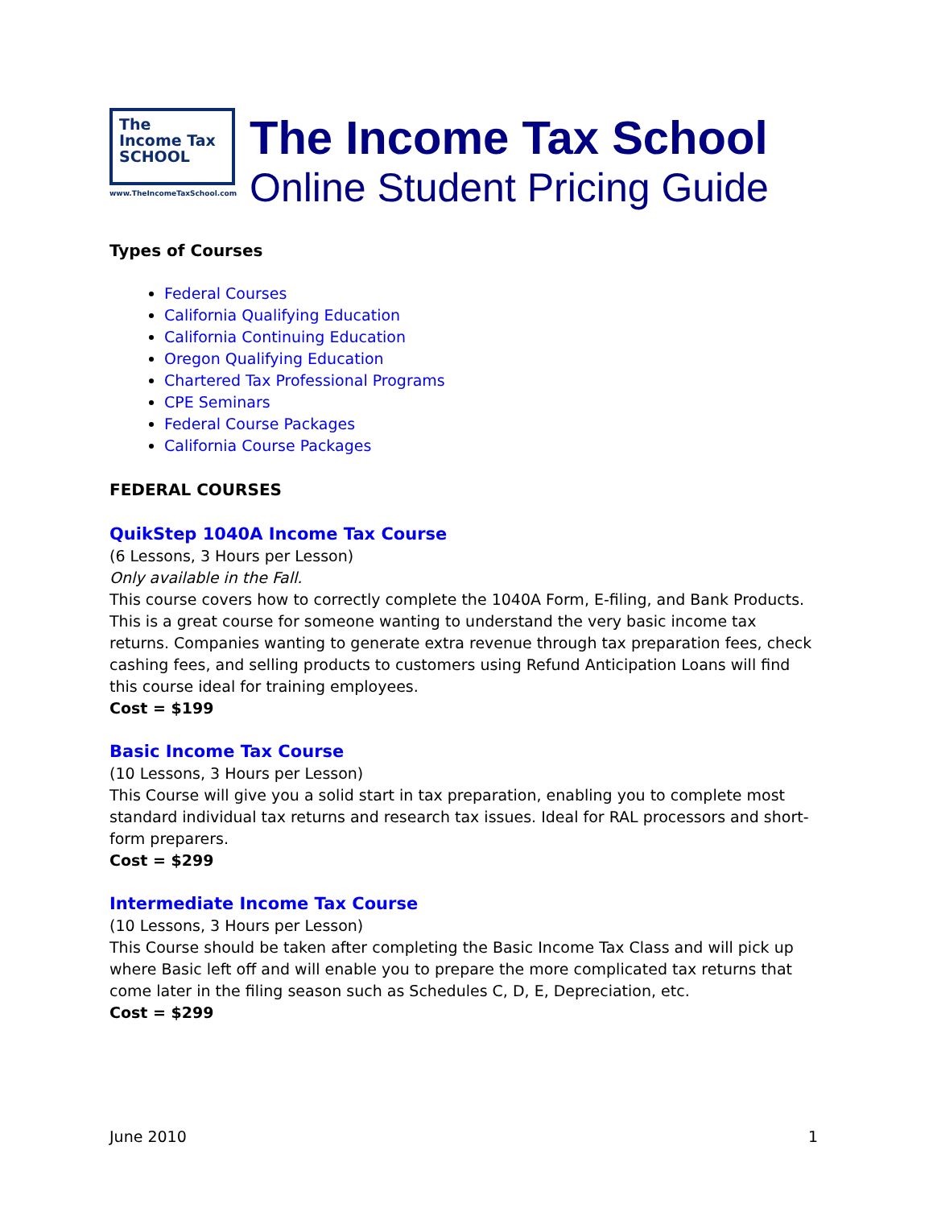The
Income Tax
SCHOOL
www.TheIncomeTaxSchool.com
The Income Tax School
Online Student Pricing Guide
Types of Courses
Federal Courses
California Qualifying Education
California Continuing Education
Oregon Qualifying Education
Chartered Tax Professional Programs
CPE Seminars
Federal Course Packages
California Course Packages
FEDERAL COURSES
QuikStep 1040A Income Tax Course
(6 Lessons, 3 Hours per Lesson)
Only available in the Fall.
This course covers how to correctly complete the 1040A Form, E-filing, and Bank Products. This is a great course for someone wanting to understand the very basic income tax returns. Companies wanting to generate extra revenue through tax preparation fees, check cashing fees, and selling products to customers using Refund Anticipation Loans will find this course ideal for training employees.
Cost = $199
Basic Income Tax Course
(10 Lessons, 3 Hours per Lesson)
This Course will give you a solid start in tax preparation, enabling you to complete most standard individual tax returns and research tax issues. Ideal for RAL processors and short-form preparers.
Cost = $299
Intermediate Income Tax Course
(10 Lessons, 3 Hours per Lesson)
This Course should be taken after completing the Basic Income Tax Class and will pick up where Basic left off and will enable you to prepare the more complicated tax returns that come later in the filing season such as Schedules C, D, E, Depreciation, etc.
Cost = $299
June 2010 1